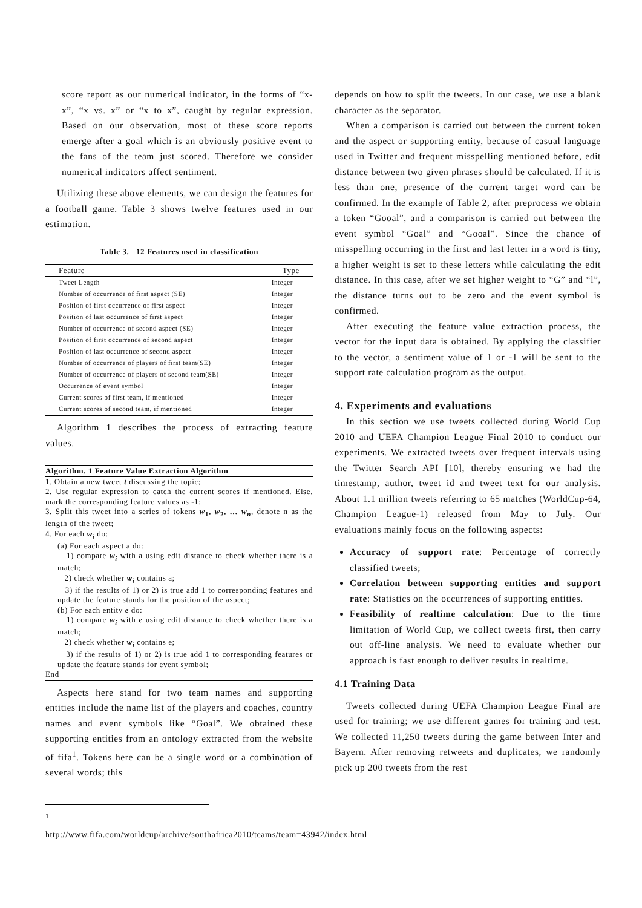score report as our numerical indicator, in the forms of “x-x”, “x vs. x” or “x to x”, caught by regular expression. Based on our observation, most of these score reports emerge after a goal which is an obviously positive event to the fans of the team just scored. Therefore we consider numerical indicators affect sentiment.
Utilizing these above elements, we can design the features for a football game. Table 3 shows twelve features used in our estimation.
Table 3. 12 Features used in classification
| Feature | Type |
| --- | --- |
| Tweet Length | Integer |
| Number of occurrence of first aspect (SE) | Integer |
| Position of first occurrence of first aspect | Integer |
| Position of last occurrence of first aspect | Integer |
| Number of occurrence of second aspect (SE) | Integer |
| Position of first occurrence of second aspect | Integer |
| Position of last occurrence of second aspect | Integer |
| Number of occurrence of players of first team(SE) | Integer |
| Number of occurrence of players of second team(SE) | Integer |
| Occurrence of event symbol | Integer |
| Current scores of first team, if mentioned | Integer |
| Current scores of second team, if mentioned | Integer |
Algorithm 1 describes the process of extracting feature values.
Algorithm. 1 Feature Value Extraction Algorithm
1. Obtain a new tweet t discussing the topic;
2. Use regular expression to catch the current scores if mentioned. Else, mark the corresponding feature values as -1;
3. Split this tweet into a series of tokens w<sub>1</sub>, w<sub>2</sub>, … w<sub>n</sub>, denote n as the length of the tweet;
4. For each w<sub>i</sub> do:
(a) For each aspect a do:
1) compare w<sub>i</sub> with a using edit distance to check whether there is a match;
2) check whether w<sub>i</sub> contains a;
3) if the results of 1) or 2) is true add 1 to corresponding features and update the feature stands for the position of the aspect;
(b) For each entity e do:
1) compare w<sub>i</sub> with e using edit distance to check whether there is a match;
2) check whether w<sub>i</sub> contains e;
3) if the results of 1) or 2) is true add 1 to corresponding features or update the feature stands for event symbol;
End
Aspects here stand for two team names and supporting entities include the name list of the players and coaches, country names and event symbols like “Goal”. We obtained these supporting entities from an ontology extracted from the website of fifa<sup>1</sup>. Tokens here can be a single word or a combination of several words; this
<sup>1</sup> http://www.fifa.com/worldcup/archive/southafrica2010/teams/team=43942/index.html
depends on how to split the tweets. In our case, we use a blank character as the separator.
When a comparison is carried out between the current token and the aspect or supporting entity, because of casual language used in Twitter and frequent misspelling mentioned before, edit distance between two given phrases should be calculated. If it is less than one, presence of the current target word can be confirmed. In the example of Table 2, after preprocess we obtain a token “Gooal”, and a comparison is carried out between the event symbol “Goal” and “Gooal”. Since the chance of misspelling occurring in the first and last letter in a word is tiny, a higher weight is set to these letters while calculating the edit distance. In this case, after we set higher weight to “G” and “l”, the distance turns out to be zero and the event symbol is confirmed.
After executing the feature value extraction process, the vector for the input data is obtained. By applying the classifier to the vector, a sentiment value of 1 or -1 will be sent to the support rate calculation program as the output.
4. Experiments and evaluations
In this section we use tweets collected during World Cup 2010 and UEFA Champion League Final 2010 to conduct our experiments. We extracted tweets over frequent intervals using the Twitter Search API [10], thereby ensuring we had the timestamp, author, tweet id and tweet text for our analysis. About 1.1 million tweets referring to 65 matches (WorldCup-64, Champion League-1) released from May to July. Our evaluations mainly focus on the following aspects:
Accuracy of support rate: Percentage of correctly classified tweets;
Correlation between supporting entities and support rate: Statistics on the occurrences of supporting entities.
Feasibility of realtime calculation: Due to the time limitation of World Cup, we collect tweets first, then carry out off-line analysis. We need to evaluate whether our approach is fast enough to deliver results in realtime.
4.1 Training Data
Tweets collected during UEFA Champion League Final are used for training; we use different games for training and test. We collected 11,250 tweets during the game between Inter and Bayern. After removing retweets and duplicates, we randomly pick up 200 tweets from the rest